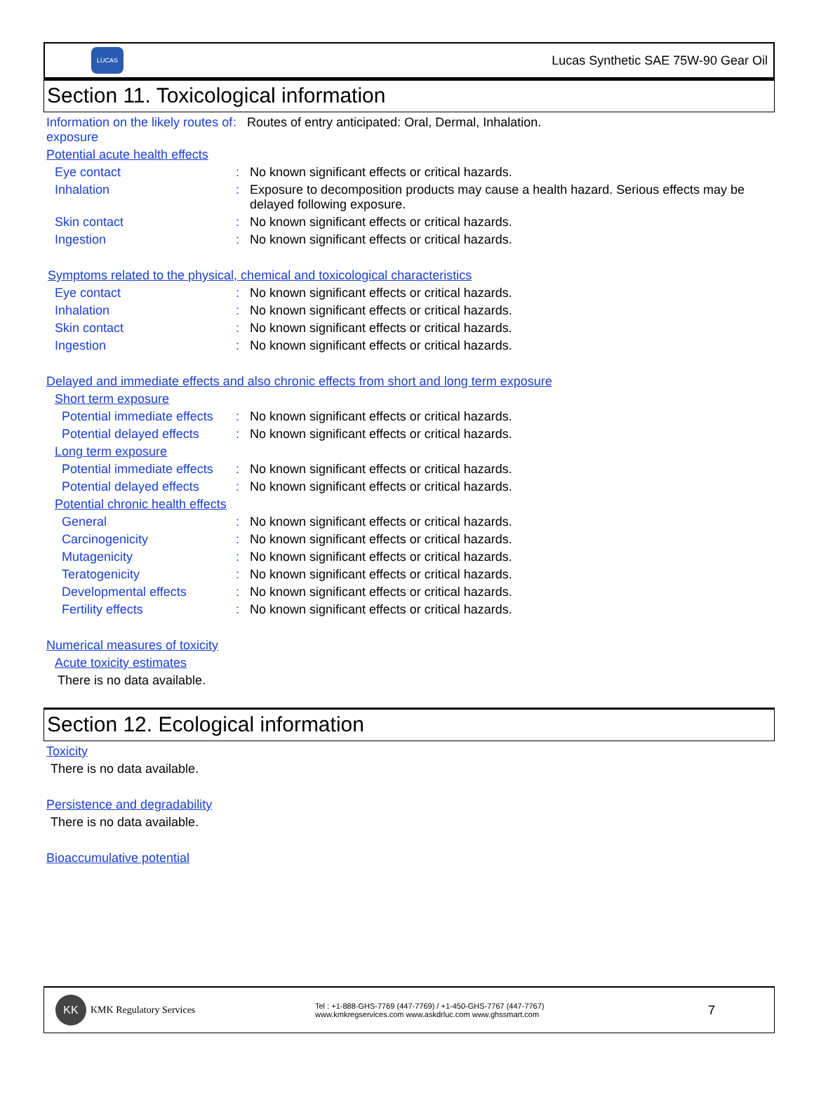LUCAS
Lucas Synthetic SAE 75W-90 Gear Oil
Section 11. Toxicological information
Information on the likely routes of exposure
: Routes of entry anticipated: Oral, Dermal, Inhalation.
Potential acute health effects
Eye contact : No known significant effects or critical hazards.
Inhalation : Exposure to decomposition products may cause a health hazard. Serious effects may be delayed following exposure.
Skin contact : No known significant effects or critical hazards.
Ingestion : No known significant effects or critical hazards.
Symptoms related to the physical, chemical and toxicological characteristics
Eye contact : No known significant effects or critical hazards.
Inhalation : No known significant effects or critical hazards.
Skin contact : No known significant effects or critical hazards.
Ingestion : No known significant effects or critical hazards.
Delayed and immediate effects and also chronic effects from short and long term exposure
Short term exposure
Potential immediate effects
: No known significant effects or critical hazards.
Potential delayed effects
: No known significant effects or critical hazards.
Long term exposure
Potential immediate effects
: No known significant effects or critical hazards.
Potential delayed effects
: No known significant effects or critical hazards.
Potential chronic health effects
General : No known significant effects or critical hazards.
Carcinogenicity : No known significant effects or critical hazards.
Mutagenicity : No known significant effects or critical hazards.
Teratogenicity : No known significant effects or critical hazards.
Developmental effects : No known significant effects or critical hazards.
Fertility effects : No known significant effects or critical hazards.
Numerical measures of toxicity
Acute toxicity estimates
There is no data available.
Section 12. Ecological information
Toxicity
There is no data available.
Persistence and degradability
There is no data available.
Bioaccumulative potential
KK
KMK Regulatory Services
Tel : +1-888-GHS-7769 (447-7769) / +1-450-GHS-7767 (447-7767)
www.kmkregservices.com www.askdrluc.com www.ghssmart.com
7